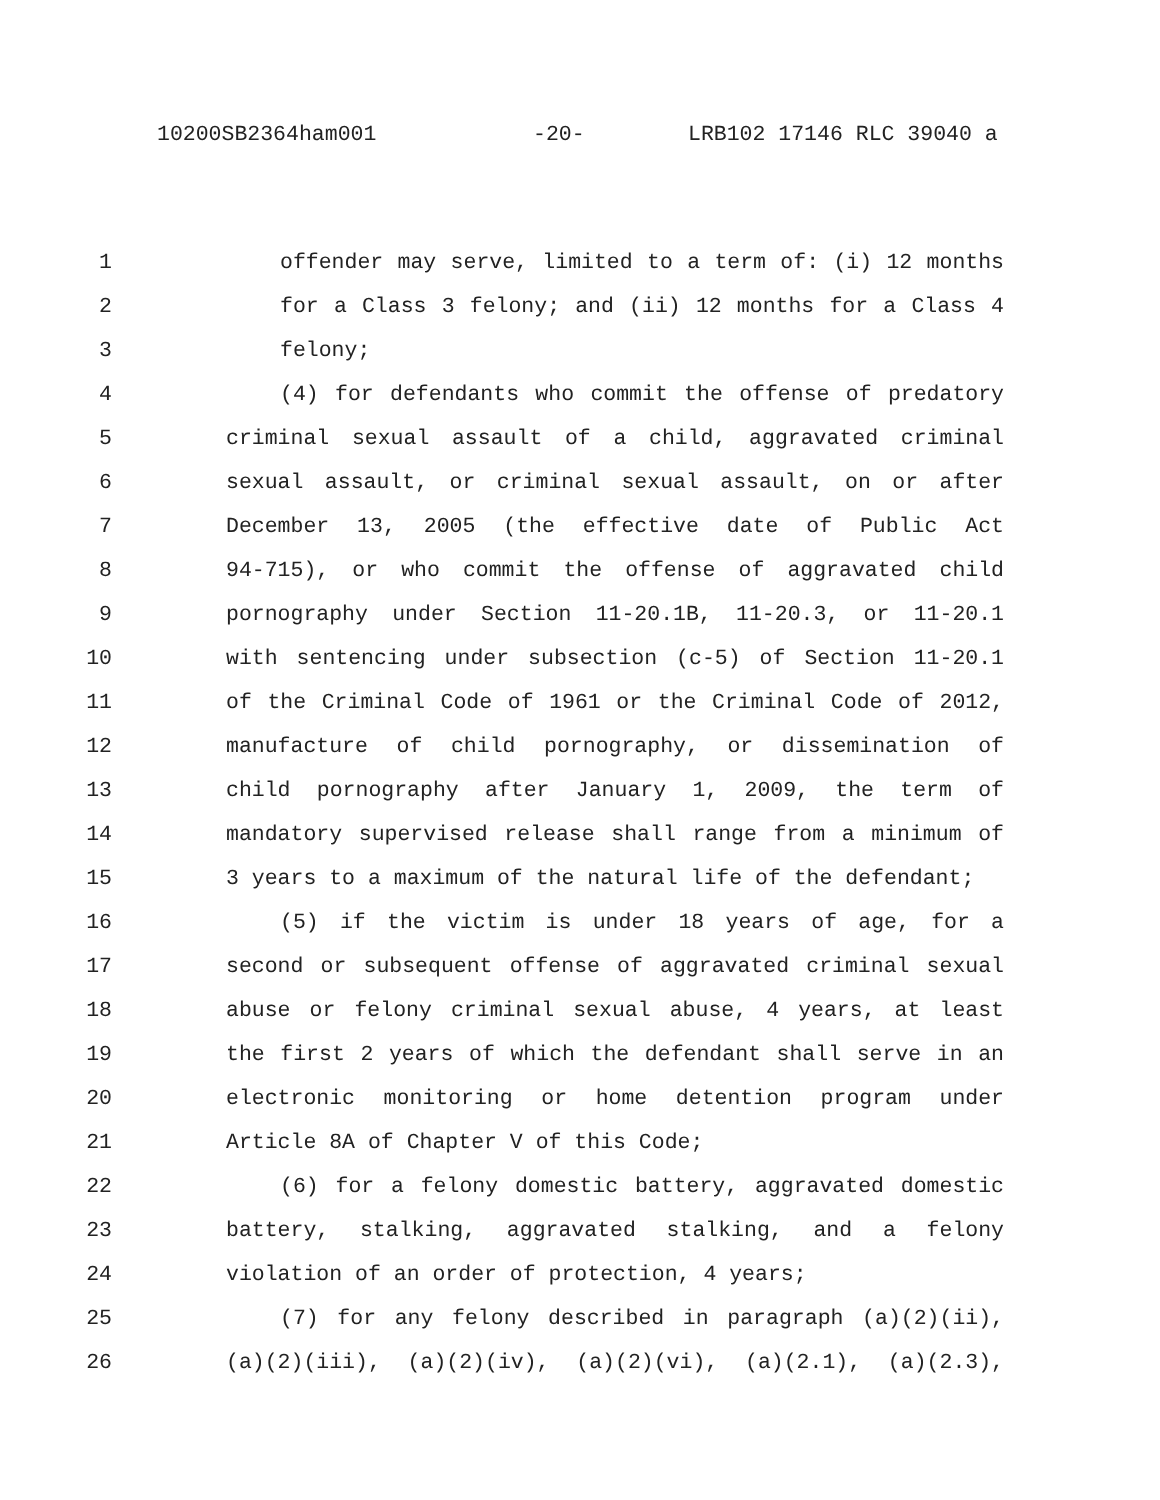10200SB2364ham001 -20- LRB102 17146 RLC 39040 a
1 offender may serve, limited to a term of: (i) 12 months
2 for a Class 3 felony; and (ii) 12 months for a Class 4
3 felony;
4 (4) for defendants who commit the offense of predatory
5 criminal sexual assault of a child, aggravated criminal
6 sexual assault, or criminal sexual assault, on or after
7 December 13, 2005 (the effective date of Public Act
8 94-715), or who commit the offense of aggravated child
9 pornography under Section 11-20.1B, 11-20.3, or 11-20.1
10 with sentencing under subsection (c-5) of Section 11-20.1
11 of the Criminal Code of 1961 or the Criminal Code of 2012,
12 manufacture of child pornography, or dissemination of
13 child pornography after January 1, 2009, the term of
14 mandatory supervised release shall range from a minimum of
15 3 years to a maximum of the natural life of the defendant;
16 (5) if the victim is under 18 years of age, for a
17 second or subsequent offense of aggravated criminal sexual
18 abuse or felony criminal sexual abuse, 4 years, at least
19 the first 2 years of which the defendant shall serve in an
20 electronic monitoring or home detention program under
21 Article 8A of Chapter V of this Code;
22 (6) for a felony domestic battery, aggravated domestic
23 battery, stalking, aggravated stalking, and a felony
24 violation of an order of protection, 4 years;
25 (7) for any felony described in paragraph (a)(2)(ii),
26 (a)(2)(iii), (a)(2)(iv), (a)(2)(vi), (a)(2.1), (a)(2.3),